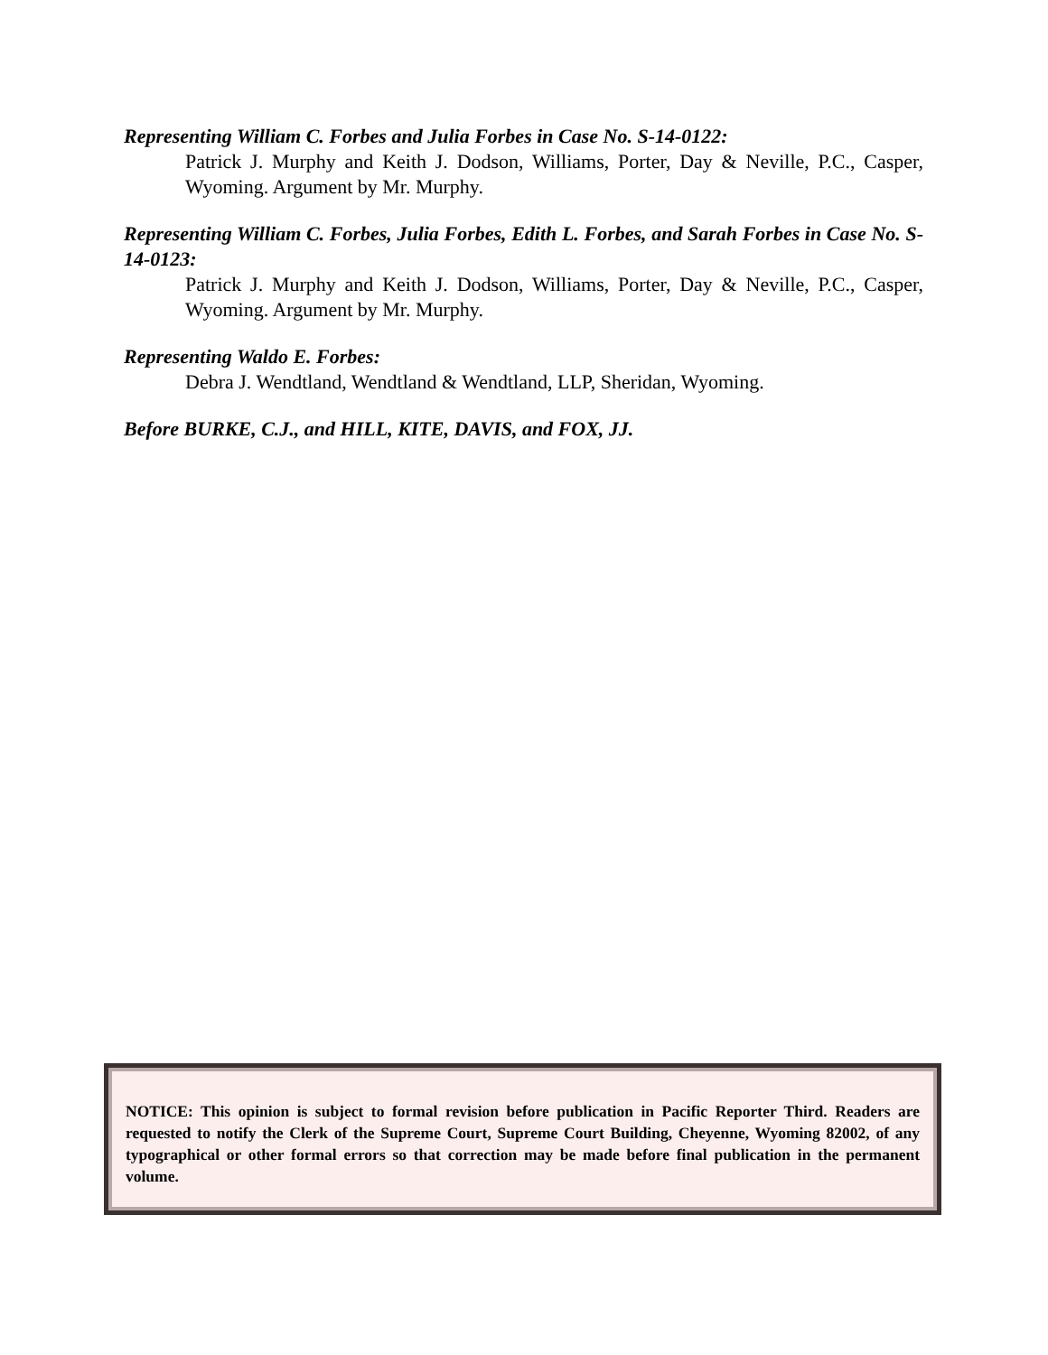Representing William C. Forbes and Julia Forbes in Case No. S-14-0122:
Patrick J. Murphy and Keith J. Dodson, Williams, Porter, Day & Neville, P.C., Casper, Wyoming. Argument by Mr. Murphy.
Representing William C. Forbes, Julia Forbes, Edith L. Forbes, and Sarah Forbes in Case No. S-14-0123:
Patrick J. Murphy and Keith J. Dodson, Williams, Porter, Day & Neville, P.C., Casper, Wyoming. Argument by Mr. Murphy.
Representing Waldo E. Forbes:
Debra J. Wendtland, Wendtland & Wendtland, LLP, Sheridan, Wyoming.
Before BURKE, C.J., and HILL, KITE, DAVIS, and FOX, JJ.
NOTICE: This opinion is subject to formal revision before publication in Pacific Reporter Third. Readers are requested to notify the Clerk of the Supreme Court, Supreme Court Building, Cheyenne, Wyoming 82002, of any typographical or other formal errors so that correction may be made before final publication in the permanent volume.